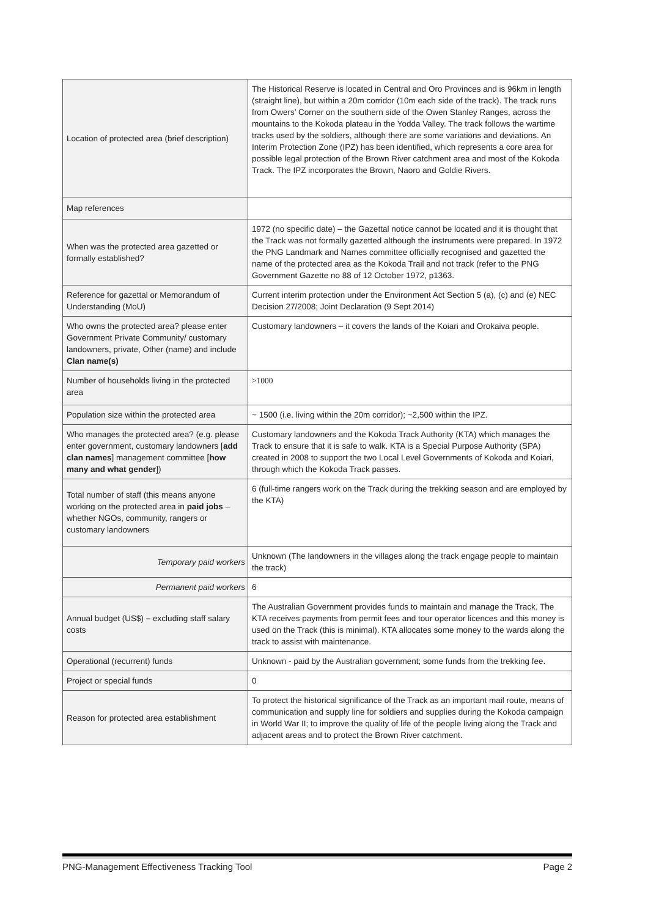| Location of protected area (brief description) | The Historical Reserve is located in Central and Oro Provinces and is 96km in length (straight line), but within a 20m corridor (10m each side of the track). The track runs from Owers’ Corner on the southern side of the Owen Stanley Ranges, across the mountains to the Kokoda plateau in the Yodda Valley. The track follows the wartime tracks used by the soldiers, although there are some variations and deviations. An Interim Protection Zone (IPZ) has been identified, which represents a core area for possible legal protection of the Brown River catchment area and most of the Kokoda Track. The IPZ incorporates the Brown, Naoro and Goldie Rivers. |
| Map references | |
| When was the protected area gazetted or formally established? | 1972 (no specific date) – the Gazettal notice cannot be located and it is thought that the Track was not formally gazetted although the instruments were prepared. In 1972 the PNG Landmark and Names committee officially recognised and gazetted the name of the protected area as the Kokoda Trail and not track (refer to the PNG Government Gazette no 88 of 12 October 1972, p1363. |
| Reference for gazettal or Memorandum of Understanding (MoU) | Current interim protection under the Environment Act Section 5 (a), (c) and (e) NEC Decision 27/2008; Joint Declaration (9 Sept 2014) |
| Who owns the protected area? please enter Government Private Community/ customary landowners, private, Other (name) and include Clan name(s) | Customary landowners – it covers the lands of the Koiari and Orokaiva people. |
| Number of households living in the protected area | >1000 |
| Population size within the protected area | ~ 1500 (i.e. living within the 20m corridor); ~2,500 within the IPZ. |
| Who manages the protected area? (e.g. please enter government, customary landowners [ add clan names ] management committee [ how many and what gender ]) | Customary landowners and the Kokoda Track Authority (KTA) which manages the Track to ensure that it is safe to walk. KTA is a Special Purpose Authority (SPA) created in 2008 to support the two Local Level Governments of Kokoda and Koiari, through which the Kokoda Track passes. |
| Total number of staff (this means anyone working on the protected area in paid jobs – whether NGOs, community, rangers or customary landowners | 6 (full-time rangers work on the Track during the trekking season and are employed by the KTA) |
| Temporary paid workers | Unknown (The landowners in the villages along the track engage people to maintain the track) |
| Permanent paid workers | 6 |
| Annual budget (US$) – excluding staff salary costs | The Australian Government provides funds to maintain and manage the Track. The KTA receives payments from permit fees and tour operator licences and this money is used on the Track (this is minimal). KTA allocates some money to the wards along the track to assist with maintenance. |
| Operational (recurrent) funds | Unknown - paid by the Australian government; some funds from the trekking fee. |
| Project or special funds | 0 |
| Reason for protected area establishment | To protect the historical significance of the Track as an important mail route, means of communication and supply line for soldiers and supplies during the Kokoda campaign in World War II; to improve the quality of life of the people living along the Track and adjacent areas and to protect the Brown River catchment. |
PNG-Management Effectiveness Tracking Tool Page 2